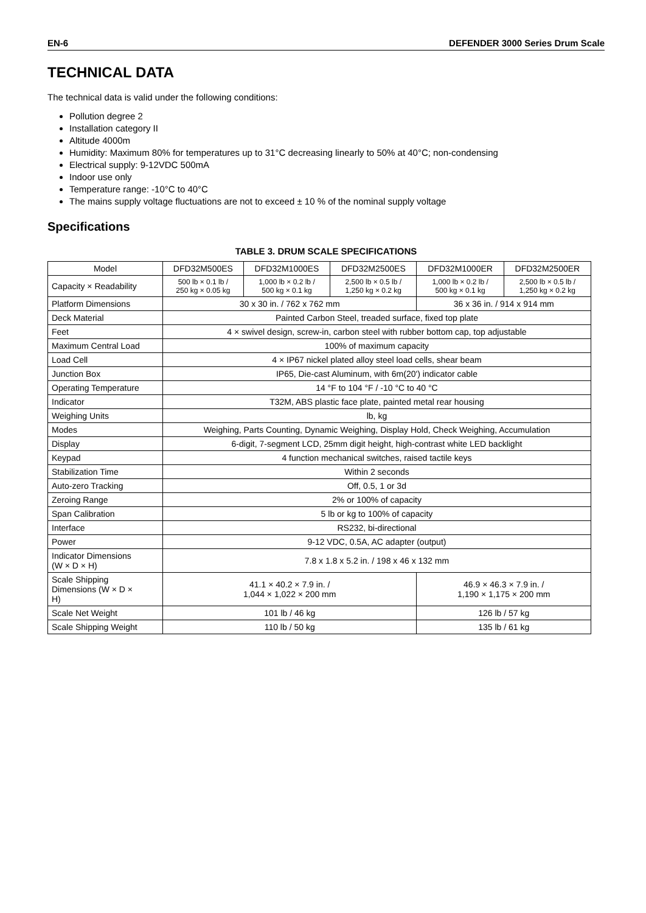EN-6 DEFENDER 3000 Series Drum Scale
TECHNICAL DATA
The technical data is valid under the following conditions:
Pollution degree 2
Installation category II
Altitude 4000m
Humidity: Maximum 80% for temperatures up to 31°C decreasing linearly to 50% at 40°C; non-condensing
Electrical supply: 9-12VDC 500mA
Indoor use only
Temperature range: -10°C to 40°C
The mains supply voltage fluctuations are not to exceed ± 10 % of the nominal supply voltage
Specifications
TABLE 3. DRUM SCALE SPECIFICATIONS
| Model | DFD32M500ES | DFD32M1000ES | DFD32M2500ES | DFD32M1000ER | DFD32M2500ER |
| --- | --- | --- | --- | --- | --- |
| Capacity × Readability | 500 lb × 0.1 lb / 250 kg × 0.05 kg | 1,000 lb × 0.2 lb / 500 kg × 0.1 kg | 2,500 lb × 0.5 lb / 1,250 kg × 0.2 kg | 1,000 lb × 0.2 lb / 500 kg × 0.1 kg | 2,500 lb × 0.5 lb / 1,250 kg × 0.2 kg |
| Platform Dimensions | 30 x 30 in. / 762 x 762 mm | | | 36 x 36 in. / 914 x 914 mm | |
| Deck Material | Painted Carbon Steel, treaded surface, fixed top plate | | | | |
| Feet | 4 × swivel design, screw-in, carbon steel with rubber bottom cap, top adjustable | | | | |
| Maximum Central Load | 100% of maximum capacity | | | | |
| Load Cell | 4 × IP67 nickel plated alloy steel load cells, shear beam | | | | |
| Junction Box | IP65, Die-cast Aluminum, with 6m(20') indicator cable | | | | |
| Operating Temperature | 14 °F to 104 °F / -10 °C to 40 °C | | | | |
| Indicator | T32M, ABS plastic face plate, painted metal rear housing | | | | |
| Weighing Units | lb, kg | | | | |
| Modes | Weighing, Parts Counting, Dynamic Weighing, Display Hold, Check Weighing, Accumulation | | | | |
| Display | 6-digit, 7-segment LCD, 25mm digit height, high-contrast white LED backlight | | | | |
| Keypad | 4 function mechanical switches, raised tactile keys | | | | |
| Stabilization Time | Within 2 seconds | | | | |
| Auto-zero Tracking | Off, 0.5, 1 or 3d | | | | |
| Zeroing Range | 2% or 100% of capacity | | | | |
| Span Calibration | 5 lb or kg to 100% of capacity | | | | |
| Interface | RS232, bi-directional | | | | |
| Power | 9-12 VDC, 0.5A, AC adapter (output) | | | | |
| Indicator Dimensions (W × D × H) | 7.8 x 1.8 x 5.2 in. / 198 x 46 x 132 mm | | | | |
| Scale Shipping Dimensions (W × D × H) | 41.1 × 40.2 × 7.9 in. / 1,044 × 1,022 × 200 mm | | | 46.9 × 46.3 × 7.9 in. / 1,190 × 1,175 × 200 mm | |
| Scale Net Weight | 101 lb / 46 kg | | | 126 lb / 57 kg | |
| Scale Shipping Weight | 110 lb / 50 kg | | | 135 lb / 61 kg | |